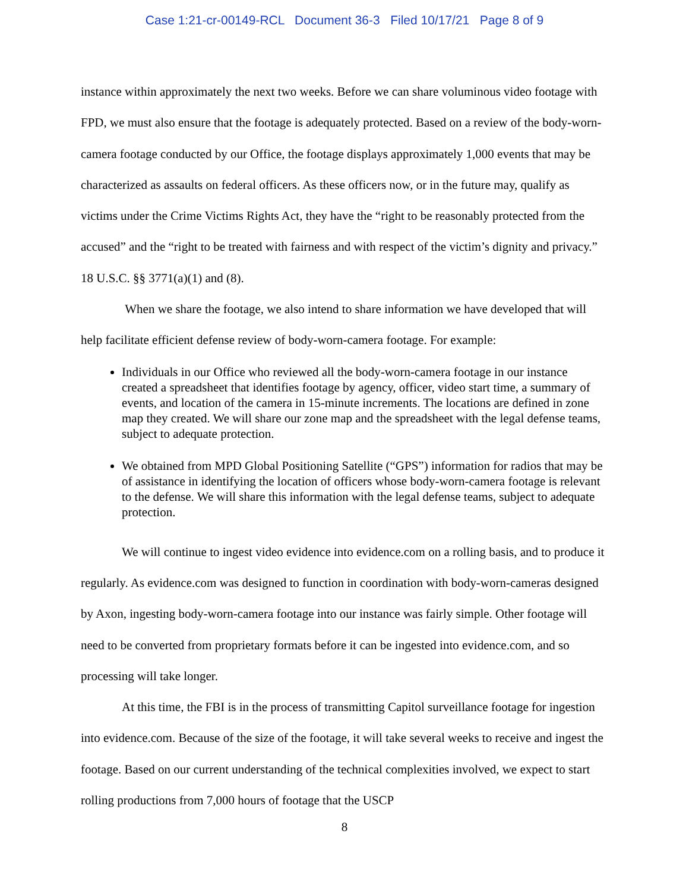Case 1:21-cr-00149-RCL Document 36-3 Filed 10/17/21 Page 8 of 9
instance within approximately the next two weeks. Before we can share voluminous video footage with FPD, we must also ensure that the footage is adequately protected. Based on a review of the body-worn-camera footage conducted by our Office, the footage displays approximately 1,000 events that may be characterized as assaults on federal officers. As these officers now, or in the future may, qualify as victims under the Crime Victims Rights Act, they have the “right to be reasonably protected from the accused” and the “right to be treated with fairness and with respect of the victim’s dignity and privacy.” 18 U.S.C. §§ 3771(a)(1) and (8).
When we share the footage, we also intend to share information we have developed that will help facilitate efficient defense review of body-worn-camera footage. For example:
Individuals in our Office who reviewed all the body-worn-camera footage in our instance created a spreadsheet that identifies footage by agency, officer, video start time, a summary of events, and location of the camera in 15-minute increments. The locations are defined in zone map they created. We will share our zone map and the spreadsheet with the legal defense teams, subject to adequate protection.
We obtained from MPD Global Positioning Satellite (“GPS”) information for radios that may be of assistance in identifying the location of officers whose body-worn-camera footage is relevant to the defense. We will share this information with the legal defense teams, subject to adequate protection.
We will continue to ingest video evidence into evidence.com on a rolling basis, and to produce it regularly. As evidence.com was designed to function in coordination with body-worn-cameras designed by Axon, ingesting body-worn-camera footage into our instance was fairly simple. Other footage will need to be converted from proprietary formats before it can be ingested into evidence.com, and so processing will take longer.
At this time, the FBI is in the process of transmitting Capitol surveillance footage for ingestion into evidence.com. Because of the size of the footage, it will take several weeks to receive and ingest the footage. Based on our current understanding of the technical complexities involved, we expect to start rolling productions from 7,000 hours of footage that the USCP
8